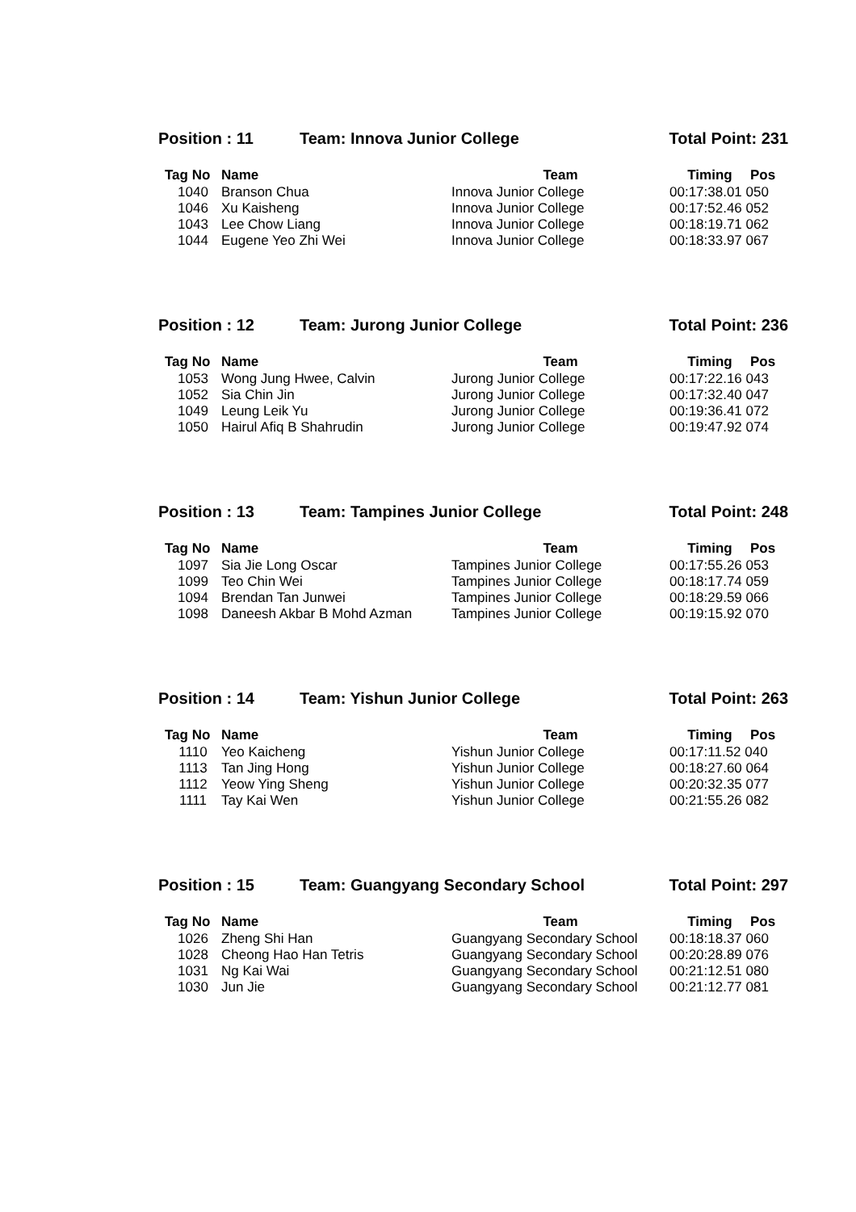Position : 11 Team: Innova Junior College Total Point: 231
| Tag No | Name | Team | Timing | Pos |
| --- | --- | --- | --- | --- |
| 1040 | Branson Chua | Innova Junior College | 00:17:38.01 050 | |
| 1046 | Xu Kaisheng | Innova Junior College | 00:17:52.46 052 | |
| 1043 | Lee Chow Liang | Innova Junior College | 00:18:19.71 062 | |
| 1044 | Eugene Yeo Zhi Wei | Innova Junior College | 00:18:33.97 067 | |
Position : 12 Team: Jurong Junior College Total Point: 236
| Tag No | Name | Team | Timing | Pos |
| --- | --- | --- | --- | --- |
| 1053 | Wong Jung Hwee, Calvin | Jurong Junior College | 00:17:22.16 043 | |
| 1052 | Sia Chin Jin | Jurong Junior College | 00:17:32.40 047 | |
| 1049 | Leung Leik Yu | Jurong Junior College | 00:19:36.41 072 | |
| 1050 | Hairul Afiq B Shahrudin | Jurong Junior College | 00:19:47.92 074 | |
Position : 13 Team: Tampines Junior College Total Point: 248
| Tag No | Name | Team | Timing | Pos |
| --- | --- | --- | --- | --- |
| 1097 | Sia Jie Long Oscar | Tampines Junior College | 00:17:55.26 053 | |
| 1099 | Teo Chin Wei | Tampines Junior College | 00:18:17.74 059 | |
| 1094 | Brendan Tan Junwei | Tampines Junior College | 00:18:29.59 066 | |
| 1098 | Daneesh Akbar B Mohd Azman | Tampines Junior College | 00:19:15.92 070 | |
Position : 14 Team: Yishun Junior College Total Point: 263
| Tag No | Name | Team | Timing | Pos |
| --- | --- | --- | --- | --- |
| 1110 | Yeo Kaicheng | Yishun Junior College | 00:17:11.52 040 | |
| 1113 | Tan Jing Hong | Yishun Junior College | 00:18:27.60 064 | |
| 1112 | Yeow Ying Sheng | Yishun Junior College | 00:20:32.35 077 | |
| 1111 | Tay Kai Wen | Yishun Junior College | 00:21:55.26 082 | |
Position : 15 Team: Guangyang Secondary School Total Point: 297
| Tag No | Name | Team | Timing | Pos |
| --- | --- | --- | --- | --- |
| 1026 | Zheng Shi Han | Guangyang Secondary School | 00:18:18.37 060 | |
| 1028 | Cheong Hao Han Tetris | Guangyang Secondary School | 00:20:28.89 076 | |
| 1031 | Ng Kai Wai | Guangyang Secondary School | 00:21:12.51 080 | |
| 1030 | Jun Jie | Guangyang Secondary School | 00:21:12.77 081 | |